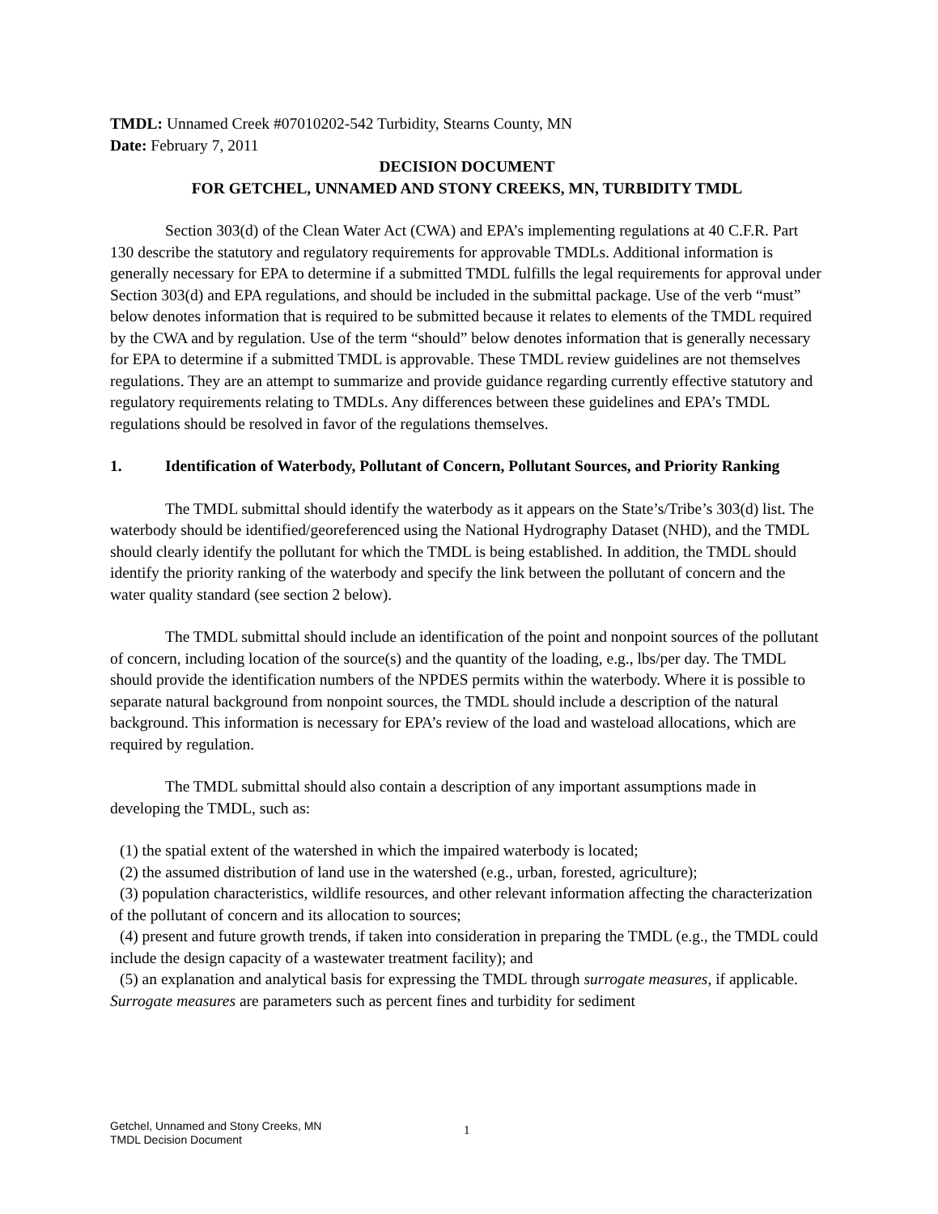TMDL: Unnamed Creek #07010202-542 Turbidity, Stearns County, MN
Date: February 7, 2011
DECISION DOCUMENT
FOR GETCHEL, UNNAMED AND STONY CREEKS, MN, TURBIDITY TMDL
Section 303(d) of the Clean Water Act (CWA) and EPA’s implementing regulations at 40 C.F.R. Part 130 describe the statutory and regulatory requirements for approvable TMDLs. Additional information is generally necessary for EPA to determine if a submitted TMDL fulfills the legal requirements for approval under Section 303(d) and EPA regulations, and should be included in the submittal package. Use of the verb “must” below denotes information that is required to be submitted because it relates to elements of the TMDL required by the CWA and by regulation. Use of the term “should” below denotes information that is generally necessary for EPA to determine if a submitted TMDL is approvable. These TMDL review guidelines are not themselves regulations. They are an attempt to summarize and provide guidance regarding currently effective statutory and regulatory requirements relating to TMDLs. Any differences between these guidelines and EPA’s TMDL regulations should be resolved in favor of the regulations themselves.
1. Identification of Waterbody, Pollutant of Concern, Pollutant Sources, and Priority Ranking
The TMDL submittal should identify the waterbody as it appears on the State’s/Tribe’s 303(d) list. The waterbody should be identified/georeferenced using the National Hydrography Dataset (NHD), and the TMDL should clearly identify the pollutant for which the TMDL is being established. In addition, the TMDL should identify the priority ranking of the waterbody and specify the link between the pollutant of concern and the water quality standard (see section 2 below).
The TMDL submittal should include an identification of the point and nonpoint sources of the pollutant of concern, including location of the source(s) and the quantity of the loading, e.g., lbs/per day. The TMDL should provide the identification numbers of the NPDES permits within the waterbody. Where it is possible to separate natural background from nonpoint sources, the TMDL should include a description of the natural background. This information is necessary for EPA’s review of the load and wasteload allocations, which are required by regulation.
The TMDL submittal should also contain a description of any important assumptions made in developing the TMDL, such as:
(1) the spatial extent of the watershed in which the impaired waterbody is located;
(2) the assumed distribution of land use in the watershed (e.g., urban, forested, agriculture);
(3) population characteristics, wildlife resources, and other relevant information affecting the characterization of the pollutant of concern and its allocation to sources;
(4) present and future growth trends, if taken into consideration in preparing the TMDL (e.g., the TMDL could include the design capacity of a wastewater treatment facility); and
(5) an explanation and analytical basis for expressing the TMDL through surrogate measures, if applicable. Surrogate measures are parameters such as percent fines and turbidity for sediment
Getchel, Unnamed and Stony Creeks, MN
TMDL Decision Document
1